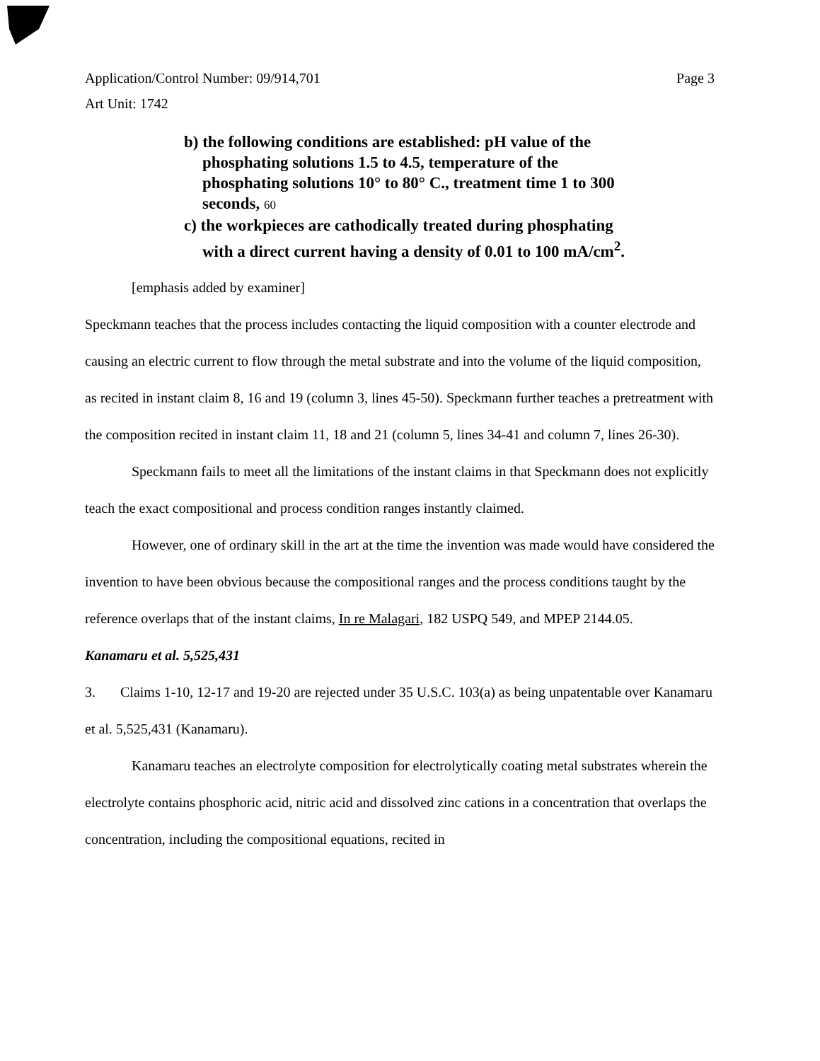Application/Control Number: 09/914,701
Art Unit: 1742
Page 3
b) the following conditions are established: pH value of the phosphating solutions 1.5 to 4.5, temperature of the phosphating solutions 10° to 80° C., treatment time 1 to 300 seconds, 60
c) the workpieces are cathodically treated during phosphating with a direct current having a density of 0.01 to 100 mA/cm<sup>2</sup>.
[emphasis added by examiner]
Speckmann teaches that the process includes contacting the liquid composition with a counter electrode and causing an electric current to flow through the metal substrate and into the volume of the liquid composition, as recited in instant claim 8, 16 and 19 (column 3, lines 45-50). Speckmann further teaches a pretreatment with the composition recited in instant claim 11, 18 and 21 (column 5, lines 34-41 and column 7, lines 26-30).
Speckmann fails to meet all the limitations of the instant claims in that Speckmann does not explicitly teach the exact compositional and process condition ranges instantly claimed.
However, one of ordinary skill in the art at the time the invention was made would have considered the invention to have been obvious because the compositional ranges and the process conditions taught by the reference overlaps that of the instant claims, In re Malagari, 182 USPQ 549, and MPEP 2144.05.
Kanamaru et al. 5,525,431
3. Claims 1-10, 12-17 and 19-20 are rejected under 35 U.S.C. 103(a) as being unpatentable over Kanamaru et al. 5,525,431 (Kanamaru).
Kanamaru teaches an electrolyte composition for electrolytically coating metal substrates wherein the electrolyte contains phosphoric acid, nitric acid and dissolved zinc cations in a concentration that overlaps the concentration, including the compositional equations, recited in